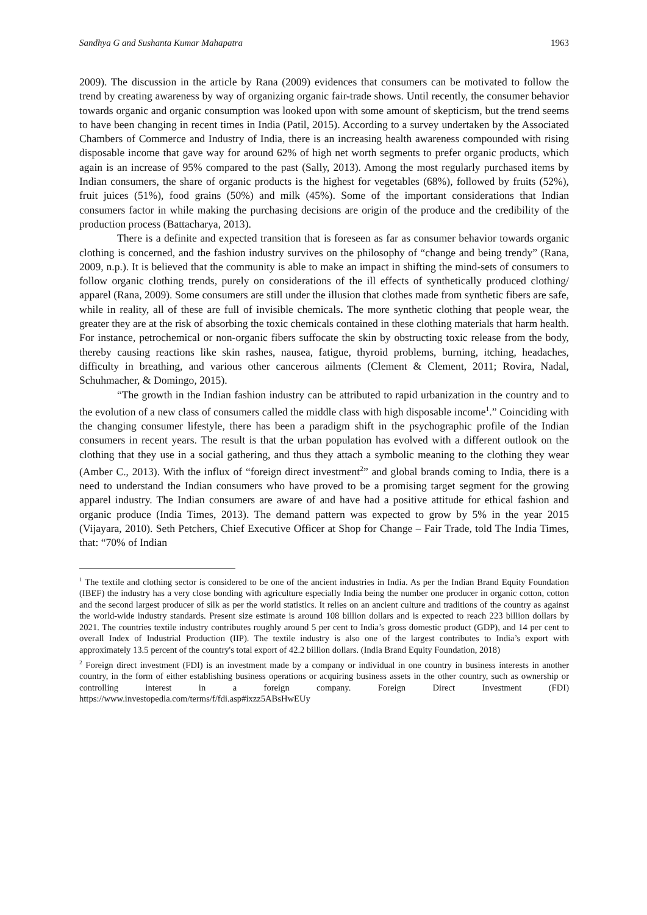Sandhya G and Sushanta Kumar Mahapatra 1963
2009). The discussion in the article by Rana (2009) evidences that consumers can be motivated to follow the trend by creating awareness by way of organizing organic fair-trade shows. Until recently, the consumer behavior towards organic and organic consumption was looked upon with some amount of skepticism, but the trend seems to have been changing in recent times in India (Patil, 2015). According to a survey undertaken by the Associated Chambers of Commerce and Industry of India, there is an increasing health awareness compounded with rising disposable income that gave way for around 62% of high net worth segments to prefer organic products, which again is an increase of 95% compared to the past (Sally, 2013). Among the most regularly purchased items by Indian consumers, the share of organic products is the highest for vegetables (68%), followed by fruits (52%), fruit juices (51%), food grains (50%) and milk (45%). Some of the important considerations that Indian consumers factor in while making the purchasing decisions are origin of the produce and the credibility of the production process (Battacharya, 2013).
There is a definite and expected transition that is foreseen as far as consumer behavior towards organic clothing is concerned, and the fashion industry survives on the philosophy of “change and being trendy” (Rana, 2009, n.p.). It is believed that the community is able to make an impact in shifting the mind-sets of consumers to follow organic clothing trends, purely on considerations of the ill effects of synthetically produced clothing/ apparel (Rana, 2009). Some consumers are still under the illusion that clothes made from synthetic fibers are safe, while in reality, all of these are full of invisible chemicals. The more synthetic clothing that people wear, the greater they are at the risk of absorbing the toxic chemicals contained in these clothing materials that harm health. For instance, petrochemical or non-organic fibers suffocate the skin by obstructing toxic release from the body, thereby causing reactions like skin rashes, nausea, fatigue, thyroid problems, burning, itching, headaches, difficulty in breathing, and various other cancerous ailments (Clement & Clement, 2011; Rovira, Nadal, Schuhmacher, & Domingo, 2015).
“The growth in the Indian fashion industry can be attributed to rapid urbanization in the country and to the evolution of a new class of consumers called the middle class with high disposable income<sup>1</sup>.” Coinciding with the changing consumer lifestyle, there has been a paradigm shift in the psychographic profile of the Indian consumers in recent years. The result is that the urban population has evolved with a different outlook on the clothing that they use in a social gathering, and thus they attach a symbolic meaning to the clothing they wear (Amber C., 2013). With the influx of “foreign direct investment<sup>2</sup>” and global brands coming to India, there is a need to understand the Indian consumers who have proved to be a promising target segment for the growing apparel industry. The Indian consumers are aware of and have had a positive attitude for ethical fashion and organic produce (India Times, 2013). The demand pattern was expected to grow by 5% in the year 2015 (Vijayara, 2010). Seth Petchers, Chief Executive Officer at Shop for Change – Fair Trade, told The India Times, that: “70% of Indian
<sup>1</sup> The textile and clothing sector is considered to be one of the ancient industries in India. As per the Indian Brand Equity Foundation (IBEF) the industry has a very close bonding with agriculture especially India being the number one producer in organic cotton, cotton and the second largest producer of silk as per the world statistics. It relies on an ancient culture and traditions of the country as against the world-wide industry standards. Present size estimate is around 108 billion dollars and is expected to reach 223 billion dollars by 2021. The countries textile industry contributes roughly around 5 per cent to India’s gross domestic product (GDP), and 14 per cent to overall Index of Industrial Production (IIP). The textile industry is also one of the largest contributes to India’s export with approximately 13.5 percent of the country's total export of 42.2 billion dollars. (India Brand Equity Foundation, 2018)
<sup>2</sup> Foreign direct investment (FDI) is an investment made by a company or individual in one country in business interests in another country, in the form of either establishing business operations or acquiring business assets in the other country, such as ownership or controlling interest in a foreign company. Foreign Direct Investment (FDI) https://www.investopedia.com/terms/f/fdi.asp#ixzz5ABsHwEUy